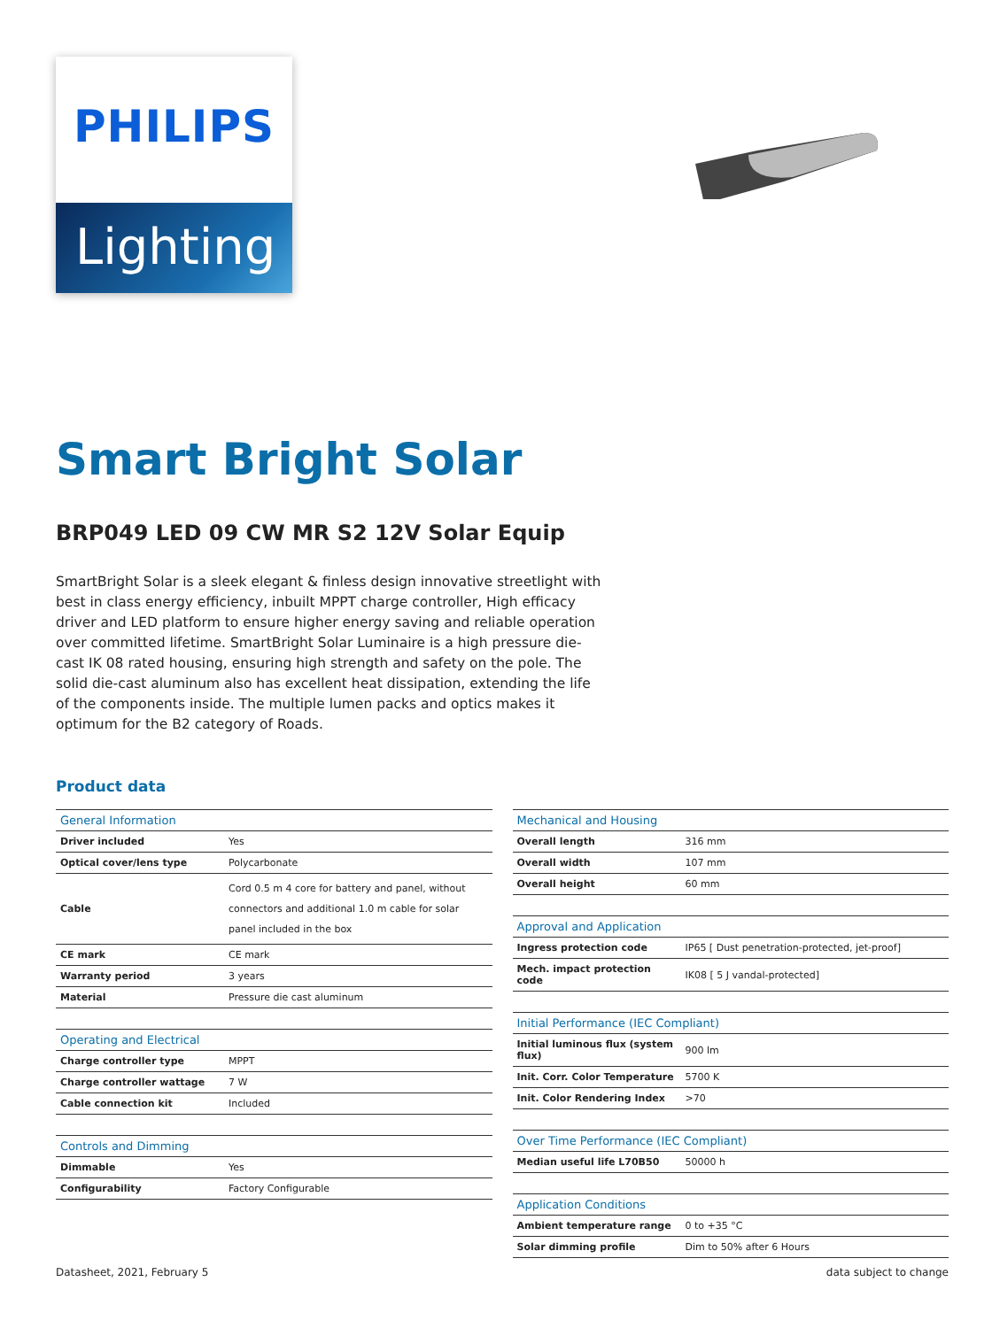PHILIPS
Lighting
Smart Bright Solar
BRP049 LED 09 CW MR S2 12V Solar Equip
SmartBright Solar is a sleek elegant & finless design innovative streetlight with best in class energy efficiency, inbuilt MPPT charge controller, High efficacy driver and LED platform to ensure higher energy saving and reliable operation over committed lifetime. SmartBright Solar Luminaire is a high pressure die-cast IK 08 rated housing, ensuring high strength and safety on the pole. The solid die-cast aluminum also has excellent heat dissipation, extending the life of the components inside. The multiple lumen packs and optics makes it optimum for the B2 category of Roads.
Product data
| General Information | |
| --- | --- |
| Driver included | Yes |
| Optical cover/lens type | Polycarbonate |
| Cable | Cord 0.5 m 4 core for battery and panel, without connectors and additional 1.0 m cable for solar panel included in the box |
| CE mark | CE mark |
| Warranty period | 3 years |
| Material | Pressure die cast aluminum |
| Operating and Electrical | |
| --- | --- |
| Charge controller type | MPPT |
| Charge controller wattage | 7 W |
| Cable connection kit | Included |
| Controls and Dimming | |
| --- | --- |
| Dimmable | Yes |
| Configurability | Factory Configurable |
| Mechanical and Housing | |
| --- | --- |
| Overall length | 316 mm |
| Overall width | 107 mm |
| Overall height | 60 mm |
| Approval and Application | |
| --- | --- |
| Ingress protection code | IP65 [ Dust penetration-protected, jet-proof] |
| Mech. impact protection code | IK08 [ 5 J vandal-protected] |
| Initial Performance (IEC Compliant) | |
| --- | --- |
| Initial luminous flux (system flux) | 900 lm |
| Init. Corr. Color Temperature | 5700 K |
| Init. Color Rendering Index | >70 |
| Over Time Performance (IEC Compliant) | |
| --- | --- |
| Median useful life L70B50 | 50000 h |
| Application Conditions | |
| --- | --- |
| Ambient temperature range | 0 to +35 °C |
| Solar dimming profile | Dim to 50% after 6 Hours |
Datasheet, 2021, February 5 data subject to change